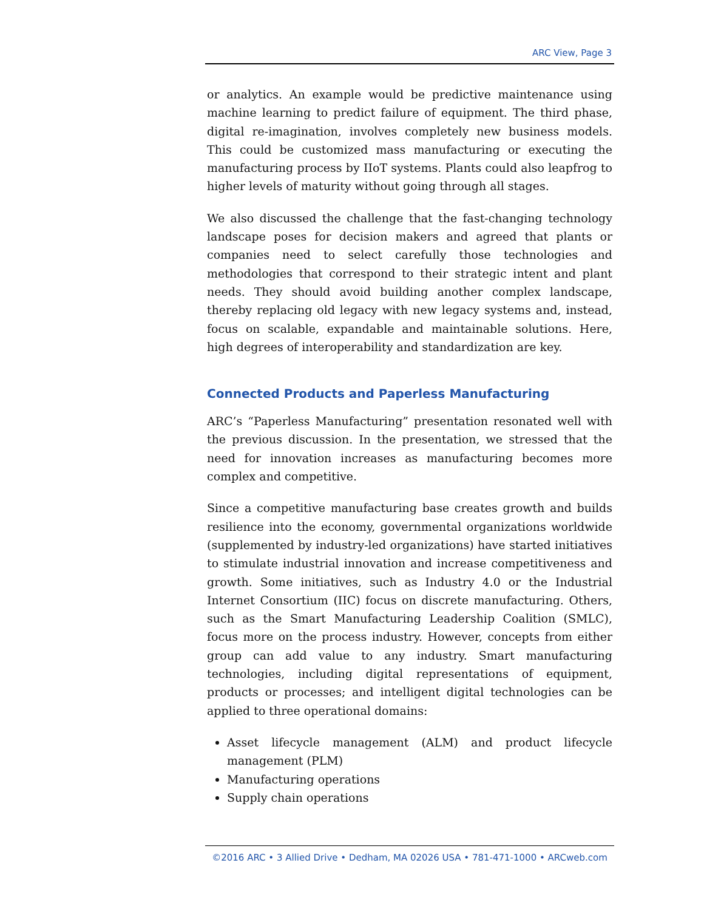ARC View, Page 3
or analytics. An example would be predictive maintenance using machine learning to predict failure of equipment. The third phase, digital re-imagination, involves completely new business models. This could be customized mass manufacturing or executing the manufacturing process by IIoT systems. Plants could also leapfrog to higher levels of maturity without going through all stages.
We also discussed the challenge that the fast-changing technology landscape poses for decision makers and agreed that plants or companies need to select carefully those technologies and methodologies that correspond to their strategic intent and plant needs. They should avoid building another complex landscape, thereby replacing old legacy with new legacy systems and, instead, focus on scalable, expandable and maintainable solutions. Here, high degrees of interoperability and standardization are key.
Connected Products and Paperless Manufacturing
ARC’s “Paperless Manufacturing” presentation resonated well with the previous discussion. In the presentation, we stressed that the need for innovation increases as manufacturing becomes more complex and competitive.
Since a competitive manufacturing base creates growth and builds resilience into the economy, governmental organizations worldwide (supplemented by industry-led organizations) have started initiatives to stimulate industrial innovation and increase competitiveness and growth. Some initiatives, such as Industry 4.0 or the Industrial Internet Consortium (IIC) focus on discrete manufacturing. Others, such as the Smart Manufacturing Leadership Coalition (SMLC), focus more on the process industry. However, concepts from either group can add value to any industry. Smart manufacturing technologies, including digital representations of equipment, products or processes; and intelligent digital technologies can be applied to three operational domains:
Asset lifecycle management (ALM) and product lifecycle management (PLM)
Manufacturing operations
Supply chain operations
©2016 ARC • 3 Allied Drive • Dedham, MA 02026 USA • 781-471-1000 • ARCweb.com